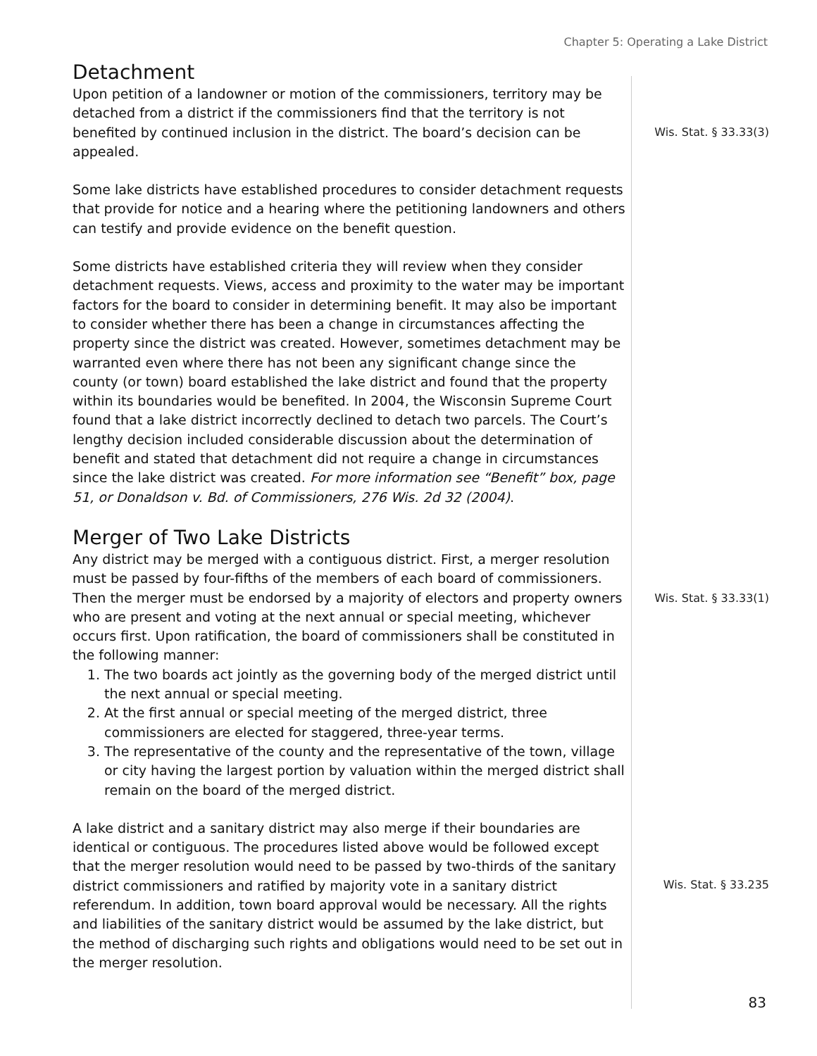Chapter 5: Operating a Lake District
Detachment
Upon petition of a landowner or motion of the commissioners, territory may be detached from a district if the commissioners find that the territory is not benefited by continued inclusion in the district. The board’s decision can be appealed.
Some lake districts have established procedures to consider detachment requests that provide for notice and a hearing where the petitioning landowners and others can testify and provide evidence on the benefit question.
Some districts have established criteria they will review when they consider detachment requests. Views, access and proximity to the water may be important factors for the board to consider in determining benefit. It may also be important to consider whether there has been a change in circumstances affecting the property since the district was created. However, sometimes detachment may be warranted even where there has not been any significant change since the county (or town) board established the lake district and found that the property within its boundaries would be benefited. In 2004, the Wisconsin Supreme Court found that a lake district incorrectly declined to detach two parcels. The Court’s lengthy decision included considerable discussion about the determination of benefit and stated that detachment did not require a change in circumstances since the lake district was created. For more information see “Benefit” box, page 51, or Donaldson v. Bd. of Commissioners, 276 Wis. 2d 32 (2004).
Merger of Two Lake Districts
Any district may be merged with a contiguous district. First, a merger resolution must be passed by four-fifths of the members of each board of commissioners. Then the merger must be endorsed by a majority of electors and property owners who are present and voting at the next annual or special meeting, whichever occurs first. Upon ratification, the board of commissioners shall be constituted in the following manner:
1. The two boards act jointly as the governing body of the merged district until the next annual or special meeting.
2. At the first annual or special meeting of the merged district, three commissioners are elected for staggered, three-year terms.
3. The representative of the county and the representative of the town, village or city having the largest portion by valuation within the merged district shall remain on the board of the merged district.
A lake district and a sanitary district may also merge if their boundaries are identical or contiguous. The procedures listed above would be followed except that the merger resolution would need to be passed by two-thirds of the sanitary district commissioners and ratified by majority vote in a sanitary district referendum. In addition, town board approval would be necessary. All the rights and liabilities of the sanitary district would be assumed by the lake district, but the method of discharging such rights and obligations would need to be set out in the merger resolution.
Wis. Stat. § 33.33(3)
Wis. Stat. § 33.33(1)
Wis. Stat. § 33.235
83